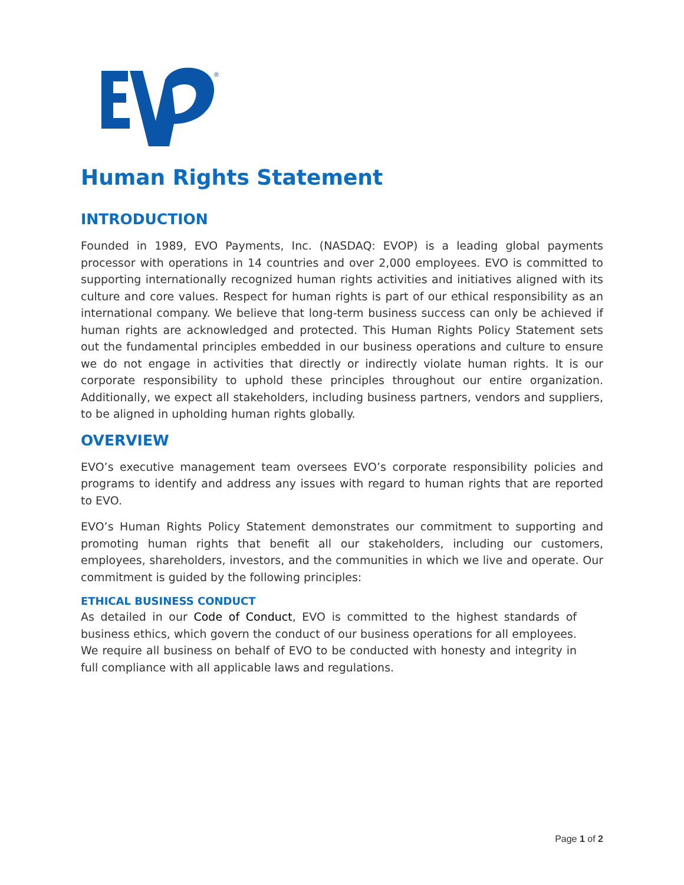®
Human Rights Statement
INTRODUCTION
Founded in 1989, EVO Payments, Inc. (NASDAQ: EVOP) is a leading global payments processor with operations in 14 countries and over 2,000 employees. EVO is committed to supporting internationally recognized human rights activities and initiatives aligned with its culture and core values. Respect for human rights is part of our ethical responsibility as an international company. We believe that long-term business success can only be achieved if human rights are acknowledged and protected. This Human Rights Policy Statement sets out the fundamental principles embedded in our business operations and culture to ensure we do not engage in activities that directly or indirectly violate human rights. It is our corporate responsibility to uphold these principles throughout our entire organization. Additionally, we expect all stakeholders, including business partners, vendors and suppliers, to be aligned in upholding human rights globally.
OVERVIEW
EVO’s executive management team oversees EVO’s corporate responsibility policies and programs to identify and address any issues with regard to human rights that are reported to EVO.
EVO’s Human Rights Policy Statement demonstrates our commitment to supporting and promoting human rights that benefit all our stakeholders, including our customers, employees, shareholders, investors, and the communities in which we live and operate. Our commitment is guided by the following principles:
ETHICAL BUSINESS CONDUCT
As detailed in our Code of Conduct, EVO is committed to the highest standards of business ethics, which govern the conduct of our business operations for all employees. We require all business on behalf of EVO to be conducted with honesty and integrity in full compliance with all applicable laws and regulations.
Page 1 of 2